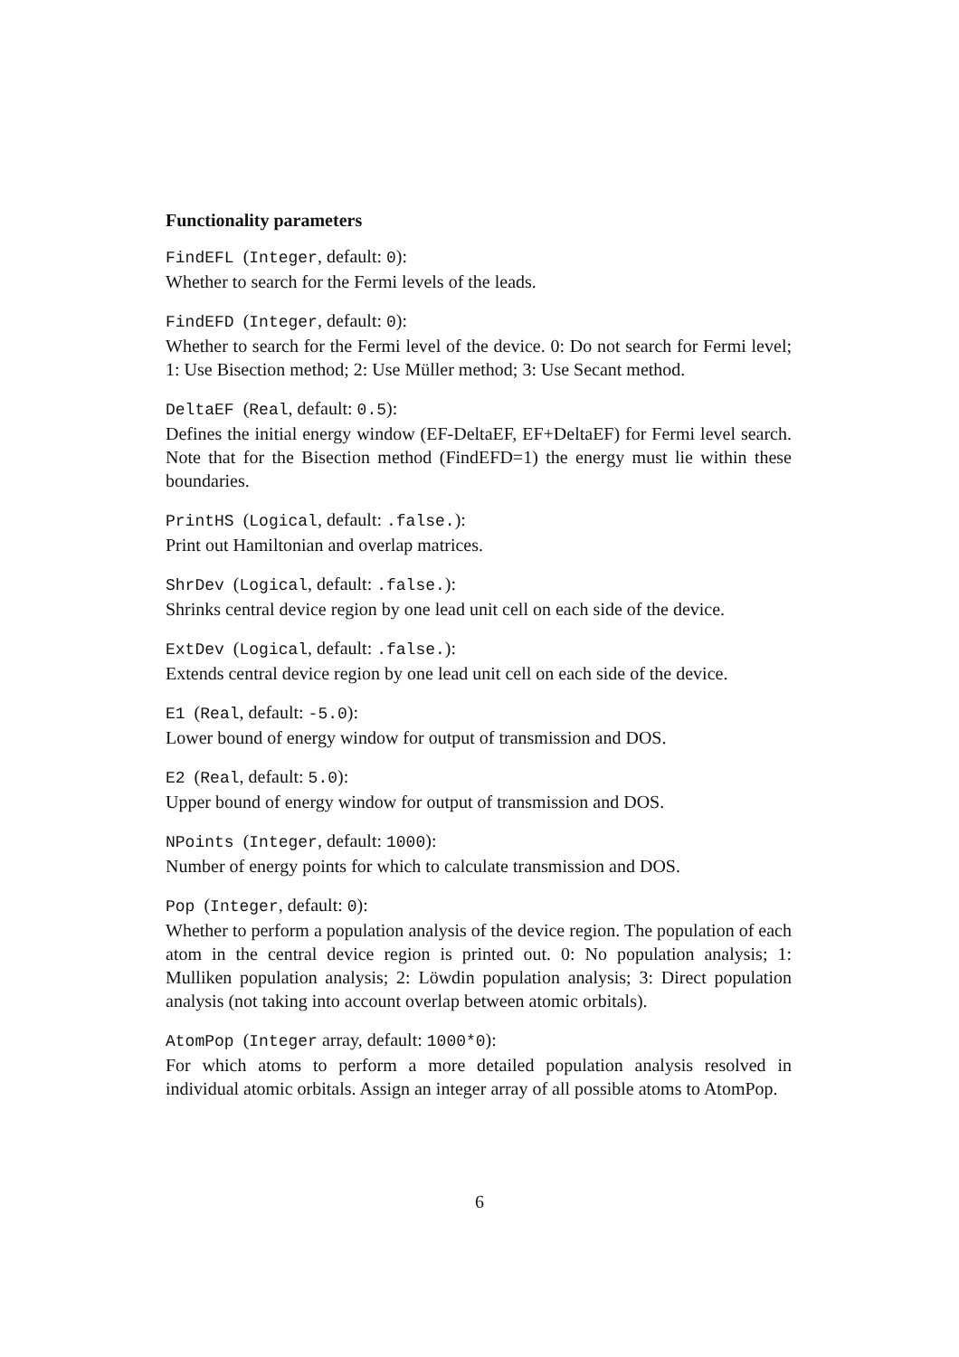Functionality parameters
FindEFL (Integer, default: 0):
Whether to search for the Fermi levels of the leads.
FindEFD (Integer, default: 0):
Whether to search for the Fermi level of the device. 0: Do not search for Fermi level; 1: Use Bisection method; 2: Use Müller method; 3: Use Secant method.
DeltaEF (Real, default: 0.5):
Defines the initial energy window (EF-DeltaEF, EF+DeltaEF) for Fermi level search. Note that for the Bisection method (FindEFD=1) the energy must lie within these boundaries.
PrintHS (Logical, default: .false.):
Print out Hamiltonian and overlap matrices.
ShrDev (Logical, default: .false.):
Shrinks central device region by one lead unit cell on each side of the device.
ExtDev (Logical, default: .false.):
Extends central device region by one lead unit cell on each side of the device.
E1 (Real, default: -5.0):
Lower bound of energy window for output of transmission and DOS.
E2 (Real, default: 5.0):
Upper bound of energy window for output of transmission and DOS.
NPoints (Integer, default: 1000):
Number of energy points for which to calculate transmission and DOS.
Pop (Integer, default: 0):
Whether to perform a population analysis of the device region. The population of each atom in the central device region is printed out. 0: No population analysis; 1: Mulliken population analysis; 2: Löwdin population analysis; 3: Direct population analysis (not taking into account overlap between atomic orbitals).
AtomPop (Integer array, default: 1000*0):
For which atoms to perform a more detailed population analysis resolved in individual atomic orbitals. Assign an integer array of all possible atoms to AtomPop.
6